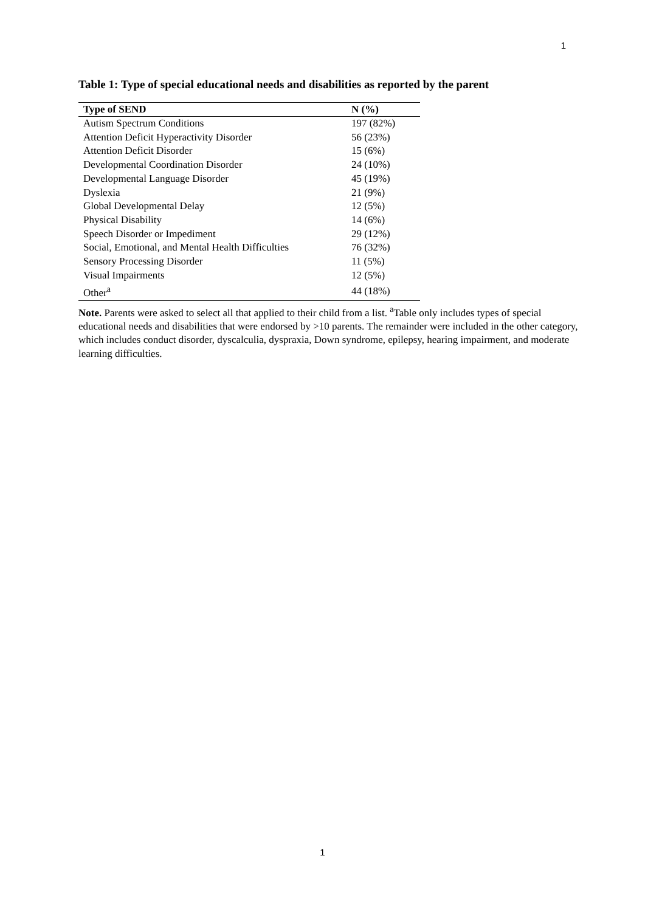1
Table 1: Type of special educational needs and disabilities as reported by the parent
| Type of SEND | N (%) |
| --- | --- |
| Autism Spectrum Conditions | 197 (82%) |
| Attention Deficit Hyperactivity Disorder | 56 (23%) |
| Attention Deficit Disorder | 15 (6%) |
| Developmental Coordination Disorder | 24 (10%) |
| Developmental Language Disorder | 45 (19%) |
| Dyslexia | 21 (9%) |
| Global Developmental Delay | 12 (5%) |
| Physical Disability | 14 (6%) |
| Speech Disorder or Impediment | 29 (12%) |
| Social, Emotional, and Mental Health Difficulties | 76 (32%) |
| Sensory Processing Disorder | 11 (5%) |
| Visual Impairments | 12 (5%) |
| Other<sup>a</sup> | 44 (18%) |
Note. Parents were asked to select all that applied to their child from a list. <sup>a</sup>Table only includes types of special educational needs and disabilities that were endorsed by >10 parents. The remainder were included in the other category, which includes conduct disorder, dyscalculia, dyspraxia, Down syndrome, epilepsy, hearing impairment, and moderate learning difficulties.
1